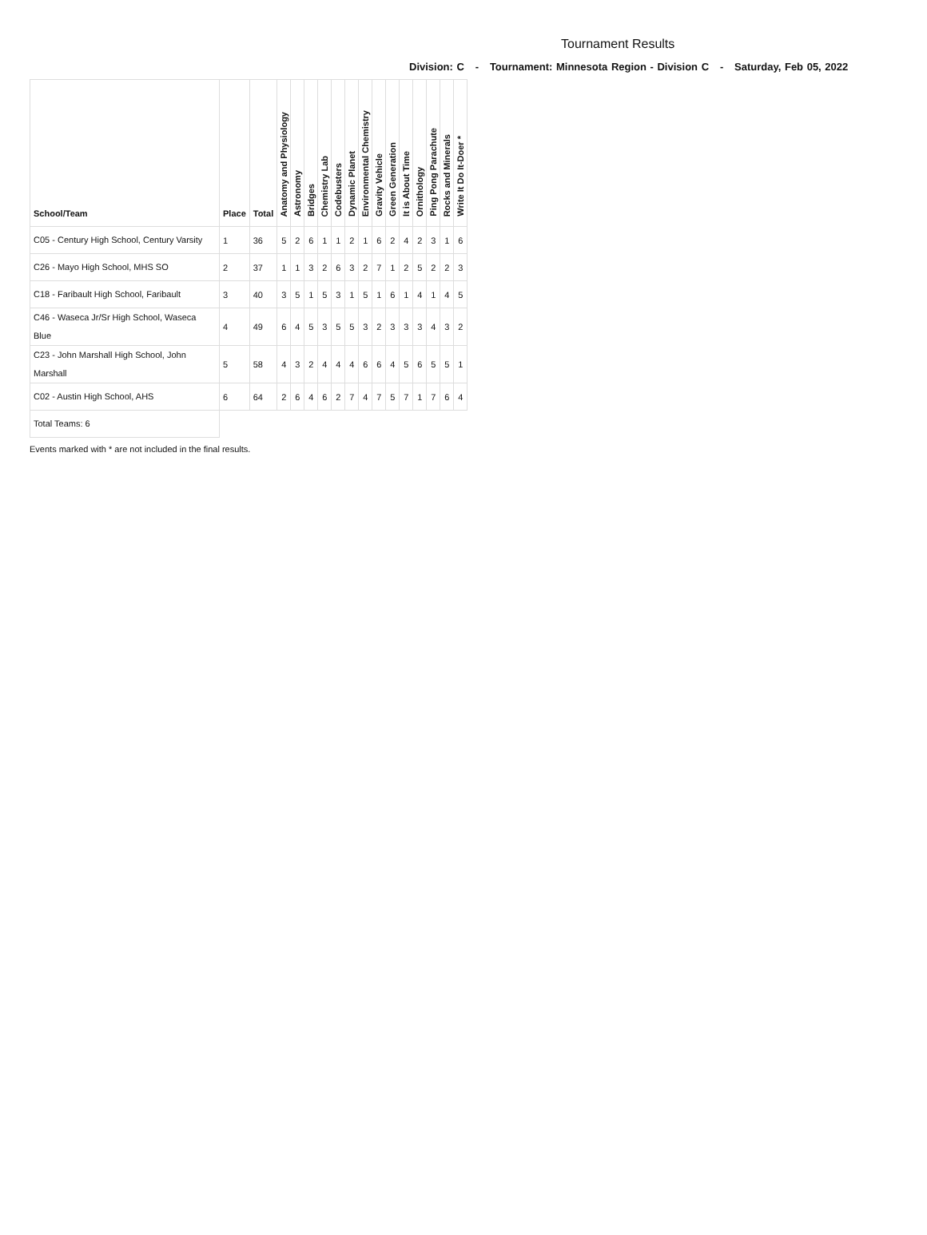Tournament Results
Division: C - Tournament: Minnesota Region - Division C - Saturday, Feb 05, 2022
| School/Team | Place | Total | Anatomy and Physiology | Astronomy | Bridges | Chemistry Lab | Codebusters | Dynamic Planet | Environmental Chemistry | Gravity Vehicle | Green Generation | It is About Time | Ornithology | Ping Pong Parachute | Rocks and Minerals | Write It Do It-Doer * |
| --- | --- | --- | --- | --- | --- | --- | --- | --- | --- | --- | --- | --- | --- | --- | --- | --- |
| C05 - Century High School, Century Varsity | 1 | 36 | 5 | 2 | 6 | 1 | 1 | 2 | 1 | 6 | 2 | 4 | 2 | 3 | 1 | 6 |
| C26 - Mayo High School, MHS SO | 2 | 37 | 1 | 1 | 3 | 2 | 6 | 3 | 2 | 7 | 1 | 2 | 5 | 2 | 2 | 3 |
| C18 - Faribault High School, Faribault | 3 | 40 | 3 | 5 | 1 | 5 | 3 | 1 | 5 | 1 | 6 | 1 | 4 | 1 | 4 | 5 |
| C46 - Waseca Jr/Sr High School, Waseca Blue | 4 | 49 | 6 | 4 | 5 | 3 | 5 | 5 | 3 | 2 | 3 | 3 | 3 | 4 | 3 | 2 |
| C23 - John Marshall High School, John Marshall | 5 | 58 | 4 | 3 | 2 | 4 | 4 | 4 | 6 | 6 | 4 | 5 | 6 | 5 | 5 | 1 |
| C02 - Austin High School, AHS | 6 | 64 | 2 | 6 | 4 | 6 | 2 | 7 | 4 | 7 | 5 | 7 | 1 | 7 | 6 | 4 |
| Total Teams: 6 | | | | | | | | | | | | | | | | |
Events marked with * are not included in the final results.